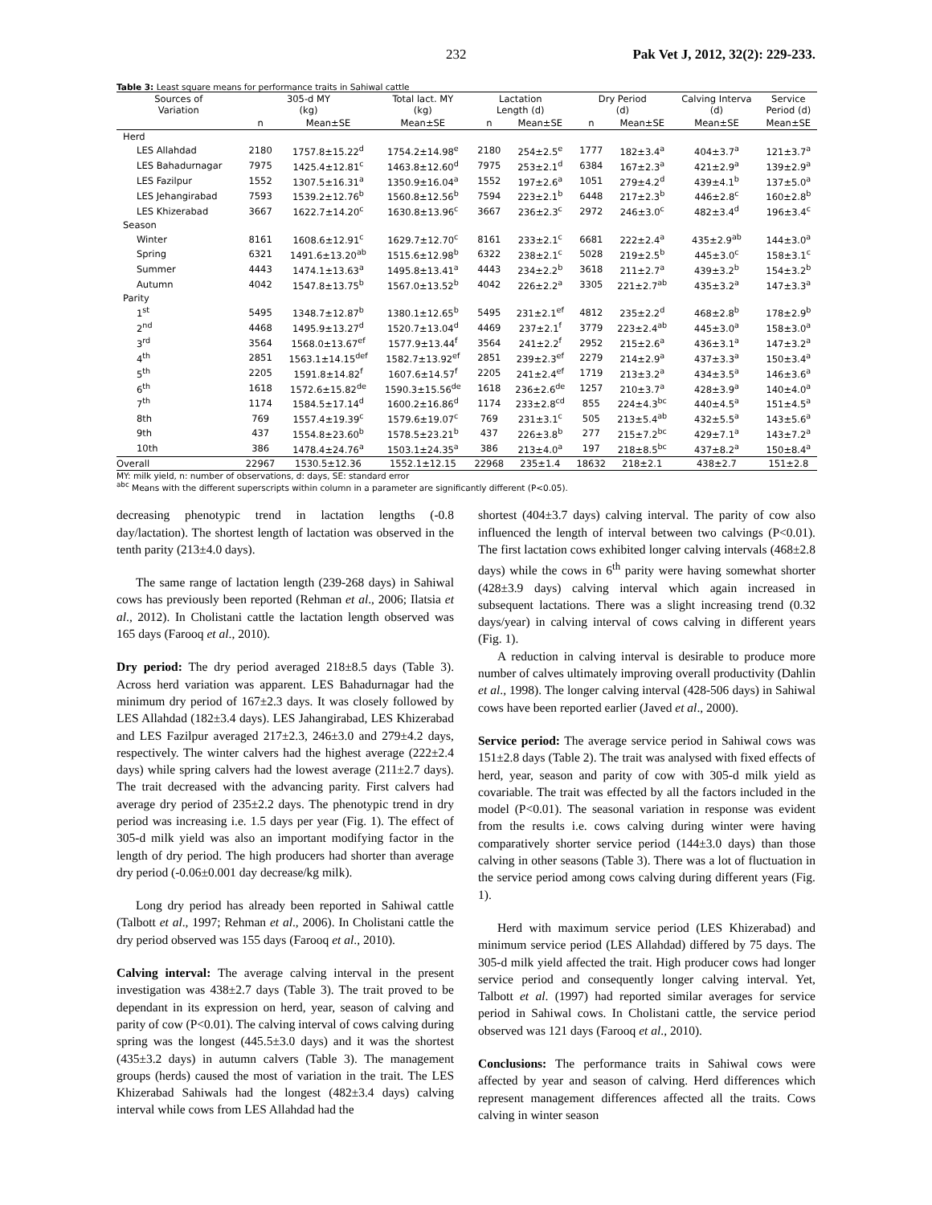232 Pak Vet J, 2012, 32(2): 229-233.
Table 3: Least square means for performance traits in Sahiwal cattle
| Sources of Variation | 305-d MY (kg) | | Total lact. MY (kg) | Lactation Length (d) | | Dry Period (d) | | Calving Interva (d) | Service Period (d) |
| --- | --- | --- | --- | --- | --- | --- | --- | --- | --- |
| | n | Mean±SE | Mean±SE | n | Mean±SE | n | Mean±SE | Mean±SE | Mean±SE |
| Herd | | | | | | | | | |
| LES Allahdad | 2180 | 1757.8±15.22<sup>d</sup> | 1754.2±14.98<sup>e</sup> | 2180 | 254±2.5<sup>e</sup> | 1777 | 182±3.4<sup>a</sup> | 404±3.7<sup>a</sup> | 121±3.7<sup>a</sup> |
| LES Bahadurnagar | 7975 | 1425.4±12.81<sup>c</sup> | 1463.8±12.60<sup>d</sup> | 7975 | 253±2.1<sup>d</sup> | 6384 | 167±2.3<sup>a</sup> | 421±2.9<sup>a</sup> | 139±2.9<sup>a</sup> |
| LES Fazilpur | 1552 | 1307.5±16.31<sup>a</sup> | 1350.9±16.04<sup>a</sup> | 1552 | 197±2.6<sup>a</sup> | 1051 | 279±4.2<sup>d</sup> | 439±4.1<sup>b</sup> | 137±5.0<sup>a</sup> |
| LES Jehangirabad | 7593 | 1539.2±12.76<sup>b</sup> | 1560.8±12.56<sup>b</sup> | 7594 | 223±2.1<sup>b</sup> | 6448 | 217±2.3<sup>b</sup> | 446±2.8<sup>c</sup> | 160±2.8<sup>b</sup> |
| LES Khizerabad | 3667 | 1622.7±14.20<sup>c</sup> | 1630.8±13.96<sup>c</sup> | 3667 | 236±2.3<sup>c</sup> | 2972 | 246±3.0<sup>c</sup> | 482±3.4<sup>d</sup> | 196±3.4<sup>c</sup> |
| Season | | | | | | | | | |
| Winter | 8161 | 1608.6±12.91<sup>c</sup> | 1629.7±12.70<sup>c</sup> | 8161 | 233±2.1<sup>c</sup> | 6681 | 222±2.4<sup>a</sup> | 435±2.9<sup>ab</sup> | 144±3.0<sup>a</sup> |
| Spring | 6321 | 1491.6±13.20<sup>ab</sup> | 1515.6±12.98<sup>b</sup> | 6322 | 238±2.1<sup>c</sup> | 5028 | 219±2.5<sup>b</sup> | 445±3.0<sup>c</sup> | 158±3.1<sup>c</sup> |
| Summer | 4443 | 1474.1±13.63<sup>a</sup> | 1495.8±13.41<sup>a</sup> | 4443 | 234±2.2<sup>b</sup> | 3618 | 211±2.7<sup>a</sup> | 439±3.2<sup>b</sup> | 154±3.2<sup>b</sup> |
| Autumn | 4042 | 1547.8±13.75<sup>b</sup> | 1567.0±13.52<sup>b</sup> | 4042 | 226±2.2<sup>a</sup> | 3305 | 221±2.7<sup>ab</sup> | 435±3.2<sup>a</sup> | 147±3.3<sup>a</sup> |
| Parity | | | | | | | | | |
| 1<sup>st</sup> | 5495 | 1348.7±12.87<sup>b</sup> | 1380.1±12.65<sup>b</sup> | 5495 | 231±2.1<sup>ef</sup> | 4812 | 235±2.2<sup>d</sup> | 468±2.8<sup>b</sup> | 178±2.9<sup>b</sup> |
| 2<sup>nd</sup> | 4468 | 1495.9±13.27<sup>d</sup> | 1520.7±13.04<sup>d</sup> | 4469 | 237±2.1<sup>f</sup> | 3779 | 223±2.4<sup>ab</sup> | 445±3.0<sup>a</sup> | 158±3.0<sup>a</sup> |
| 3<sup>rd</sup> | 3564 | 1568.0±13.67<sup>ef</sup> | 1577.9±13.44<sup>f</sup> | 3564 | 241±2.2<sup>f</sup> | 2952 | 215±2.6<sup>a</sup> | 436±3.1<sup>a</sup> | 147±3.2<sup>a</sup> |
| 4<sup>th</sup> | 2851 | 1563.1±14.15<sup>def</sup> | 1582.7±13.92<sup>ef</sup> | 2851 | 239±2.3<sup>ef</sup> | 2279 | 214±2.9<sup>a</sup> | 437±3.3<sup>a</sup> | 150±3.4<sup>a</sup> |
| 5<sup>th</sup> | 2205 | 1591.8±14.82<sup>f</sup> | 1607.6±14.57<sup>f</sup> | 2205 | 241±2.4<sup>ef</sup> | 1719 | 213±3.2<sup>a</sup> | 434±3.5<sup>a</sup> | 146±3.6<sup>a</sup> |
| 6<sup>th</sup> | 1618 | 1572.6±15.82<sup>de</sup> | 1590.3±15.56<sup>de</sup> | 1618 | 236±2.6<sup>de</sup> | 1257 | 210±3.7<sup>a</sup> | 428±3.9<sup>a</sup> | 140±4.0<sup>a</sup> |
| 7<sup>th</sup> | 1174 | 1584.5±17.14<sup>d</sup> | 1600.2±16.86<sup>d</sup> | 1174 | 233±2.8<sup>cd</sup> | 855 | 224±4.3<sup>bc</sup> | 440±4.5<sup>a</sup> | 151±4.5<sup>a</sup> |
| 8th | 769 | 1557.4±19.39<sup>c</sup> | 1579.6±19.07<sup>c</sup> | 769 | 231±3.1<sup>c</sup> | 505 | 213±5.4<sup>ab</sup> | 432±5.5<sup>a</sup> | 143±5.6<sup>a</sup> |
| 9th | 437 | 1554.8±23.60<sup>b</sup> | 1578.5±23.21<sup>b</sup> | 437 | 226±3.8<sup>b</sup> | 277 | 215±7.2<sup>bc</sup> | 429±7.1<sup>a</sup> | 143±7.2<sup>a</sup> |
| 10th | 386 | 1478.4±24.76<sup>a</sup> | 1503.1±24.35<sup>a</sup> | 386 | 213±4.0<sup>a</sup> | 197 | 218±8.5<sup>bc</sup> | 437±8.2<sup>a</sup> | 150±8.4<sup>a</sup> |
| Overall | 22967 | 1530.5±12.36 | 1552.1±12.15 | 22968 | 235±1.4 | 18632 | 218±2.1 | 438±2.7 | 151±2.8 |
MY: milk yield, n: number of observations, d: days, SE: standard error
<sup>abc</sup> Means with the different superscripts within column in a parameter are significantly different (P<0.05).
decreasing phenotypic trend in lactation lengths (-0.8 day/lactation). The shortest length of lactation was observed in the tenth parity (213±4.0 days).
The same range of lactation length (239-268 days) in Sahiwal cows has previously been reported (Rehman et al., 2006; Ilatsia et al., 2012). In Cholistani cattle the lactation length observed was 165 days (Farooq et al., 2010).
Dry period: The dry period averaged 218±8.5 days (Table 3). Across herd variation was apparent. LES Bahadurnagar had the minimum dry period of 167±2.3 days. It was closely followed by LES Allahdad (182±3.4 days). LES Jahangirabad, LES Khizerabad and LES Fazilpur averaged 217±2.3, 246±3.0 and 279±4.2 days, respectively. The winter calvers had the highest average (222±2.4 days) while spring calvers had the lowest average (211±2.7 days). The trait decreased with the advancing parity. First calvers had average dry period of 235±2.2 days. The phenotypic trend in dry period was increasing i.e. 1.5 days per year (Fig. 1). The effect of 305-d milk yield was also an important modifying factor in the length of dry period. The high producers had shorter than average dry period (-0.06±0.001 day decrease/kg milk).
Long dry period has already been reported in Sahiwal cattle (Talbott et al., 1997; Rehman et al., 2006). In Cholistani cattle the dry period observed was 155 days (Farooq et al., 2010).
Calving interval: The average calving interval in the present investigation was 438±2.7 days (Table 3). The trait proved to be dependant in its expression on herd, year, season of calving and parity of cow (P<0.01). The calving interval of cows calving during spring was the longest (445.5±3.0 days) and it was the shortest (435±3.2 days) in autumn calvers (Table 3). The management groups (herds) caused the most of variation in the trait. The LES Khizerabad Sahiwals had the longest (482±3.4 days) calving interval while cows from LES Allahdad had the
shortest (404±3.7 days) calving interval. The parity of cow also influenced the length of interval between two calvings (P<0.01). The first lactation cows exhibited longer calving intervals (468±2.8 days) while the cows in 6<sup>th</sup> parity were having somewhat shorter (428±3.9 days) calving interval which again increased in subsequent lactations. There was a slight increasing trend (0.32 days/year) in calving interval of cows calving in different years (Fig. 1).
A reduction in calving interval is desirable to produce more number of calves ultimately improving overall productivity (Dahlin et al., 1998). The longer calving interval (428-506 days) in Sahiwal cows have been reported earlier (Javed et al., 2000).
Service period: The average service period in Sahiwal cows was 151±2.8 days (Table 2). The trait was analysed with fixed effects of herd, year, season and parity of cow with 305-d milk yield as covariable. The trait was effected by all the factors included in the model (P<0.01). The seasonal variation in response was evident from the results i.e. cows calving during winter were having comparatively shorter service period (144±3.0 days) than those calving in other seasons (Table 3). There was a lot of fluctuation in the service period among cows calving during different years (Fig. 1).
Herd with maximum service period (LES Khizerabad) and minimum service period (LES Allahdad) differed by 75 days. The 305-d milk yield affected the trait. High producer cows had longer service period and consequently longer calving interval. Yet, Talbott et al. (1997) had reported similar averages for service period in Sahiwal cows. In Cholistani cattle, the service period observed was 121 days (Farooq et al., 2010).
Conclusions: The performance traits in Sahiwal cows were affected by year and season of calving. Herd differences which represent management differences affected all the traits. Cows calving in winter season